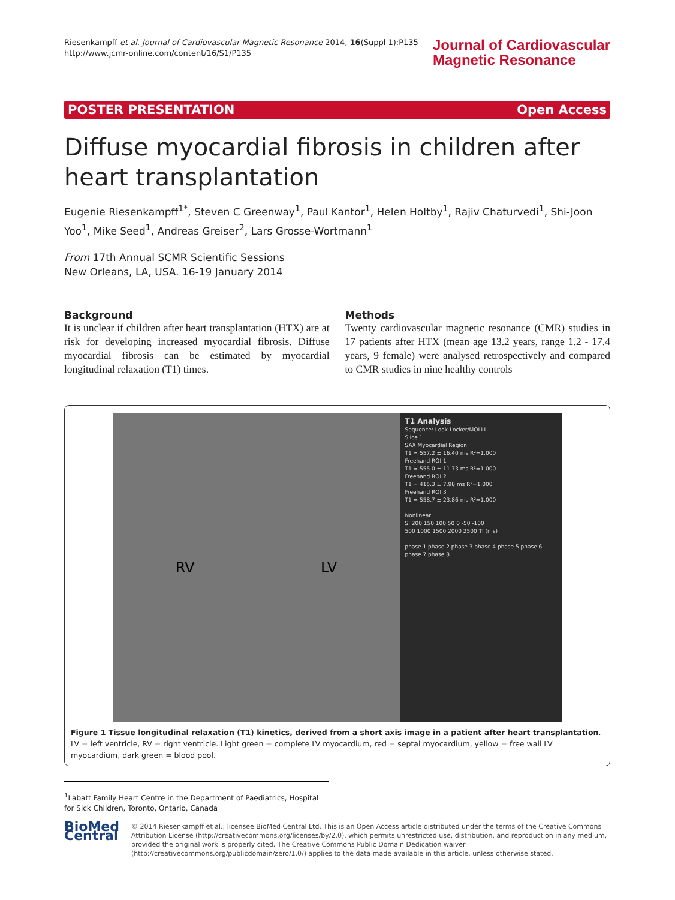Riesenkampff et al. Journal of Cardiovascular Magnetic Resonance 2014, 16(Suppl 1):P135
http://www.jcmr-online.com/content/16/S1/P135
Journal of Cardiovascular
Magnetic Resonance
POSTER PRESENTATION Open Access
Diffuse myocardial fibrosis in children after heart transplantation
Eugenie Riesenkampff<sup>1*</sup>, Steven C Greenway<sup>1</sup>, Paul Kantor<sup>1</sup>, Helen Holtby<sup>1</sup>, Rajiv Chaturvedi<sup>1</sup>, Shi-Joon Yoo<sup>1</sup>, Mike Seed<sup>1</sup>, Andreas Greiser<sup>2</sup>, Lars Grosse-Wortmann<sup>1</sup>
From 17th Annual SCMR Scientific Sessions
New Orleans, LA, USA. 16-19 January 2014
Background
It is unclear if children after heart transplantation (HTX) are at risk for developing increased myocardial fibrosis. Diffuse myocardial fibrosis can be estimated by myocardial longitudinal relaxation (T1) times.
Methods
Twenty cardiovascular magnetic resonance (CMR) studies in 17 patients after HTX (mean age 13.2 years, range 1.2 - 17.4 years, 9 female) were analysed retrospectively and compared to CMR studies in nine healthy controls
RV LV
T1 Analysis
Sequence: Look-Locker/MOLLI
Slice 1
SAX Myocardial Region
T1 = 557.2 ± 16.40 ms R²=1.000
Freehand ROI 1
T1 = 555.0 ± 11.73 ms R²=1.000
Freehand ROI 2
T1 = 415.3 ± 7.98 ms R²=1.000
Freehand ROI 3
T1 = 558.7 ± 23.86 ms R²=1.000
Nonlinear
SI 200 150 100 50 0 -50 -100
500 1000 1500 2000 2500 TI (ms)
phase 1 phase 2 phase 3 phase 4 phase 5 phase 6 phase 7 phase 8
Figure 1 Tissue longitudinal relaxation (T1) kinetics, derived from a short axis image in a patient after heart transplantation. LV = left ventricle, RV = right ventricle. Light green = complete LV myocardium, red = septal myocardium, yellow = free wall LV myocardium, dark green = blood pool.
<sup>1</sup> Labatt Family Heart Centre in the Department of Paediatrics, Hospital for Sick Children, Toronto, Ontario, Canada
BioMed Central
© 2014 Riesenkampff et al.; licensee BioMed Central Ltd. This is an Open Access article distributed under the terms of the Creative Commons Attribution License (http://creativecommons.org/licenses/by/2.0), which permits unrestricted use, distribution, and reproduction in any medium, provided the original work is properly cited. The Creative Commons Public Domain Dedication waiver (http://creativecommons.org/publicdomain/zero/1.0/) applies to the data made available in this article, unless otherwise stated.